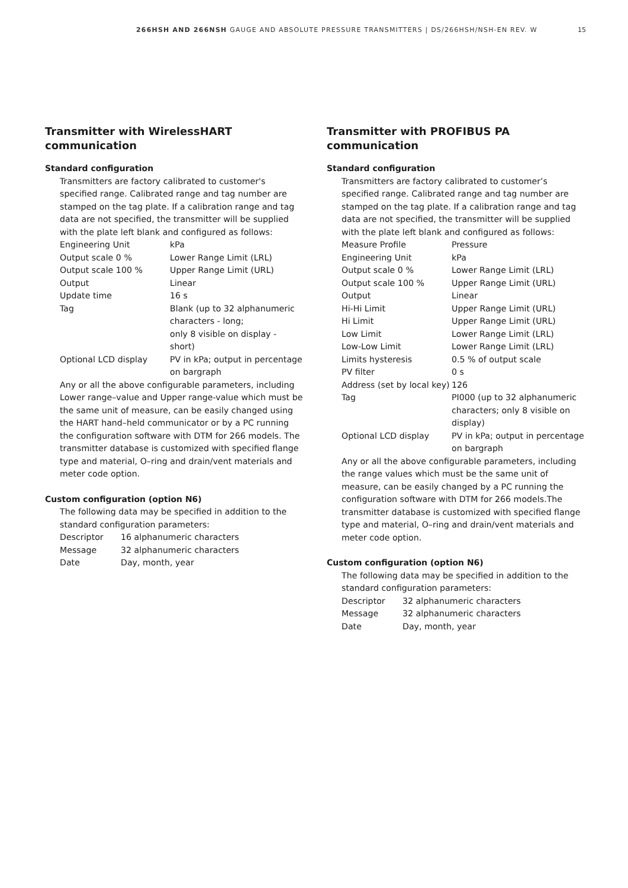266HSH AND 266NSH GAUGE AND ABSOLUTE PRESSURE TRANSMITTERS | DS/266HSH/NSH-EN REV. W 15
Transmitter with WirelessHART communication
Standard configuration
Transmitters are factory calibrated to customer's specified range. Calibrated range and tag number are stamped on the tag plate. If a calibration range and tag data are not specified, the transmitter will be supplied with the plate left blank and configured as follows:
| Engineering Unit | kPa |
| Output scale 0 % | Lower Range Limit (LRL) |
| Output scale 100 % | Upper Range Limit (URL) |
| Output | Linear |
| Update time | 16 s |
| Tag | Blank (up to 32 alphanumeric characters - long; only 8 visible on display - short) |
| Optional LCD display | PV in kPa; output in percentage on bargraph |
Any or all the above configurable parameters, including Lower range–value and Upper range-value which must be the same unit of measure, can be easily changed using the HART hand–held communicator or by a PC running the configuration software with DTM for 266 models. The transmitter database is customized with specified flange type and material, O–ring and drain/vent materials and meter code option.
Custom configuration (option N6)
The following data may be specified in addition to the standard configuration parameters:
| Descriptor | 16 alphanumeric characters |
| Message | 32 alphanumeric characters |
| Date | Day, month, year |
Transmitter with PROFIBUS PA communication
Standard configuration
Transmitters are factory calibrated to customer’s specified range. Calibrated range and tag number are stamped on the tag plate. If a calibration range and tag data are not specified, the transmitter will be supplied with the plate left blank and configured as follows:
| Measure Profile | Pressure |
| Engineering Unit | kPa |
| Output scale 0 % | Lower Range Limit (LRL) |
| Output scale 100 % | Upper Range Limit (URL) |
| Output | Linear |
| Hi-Hi Limit | Upper Range Limit (URL) |
| Hi Limit | Upper Range Limit (URL) |
| Low Limit | Lower Range Limit (LRL) |
| Low-Low Limit | Lower Range Limit (LRL) |
| Limits hysteresis | 0.5 % of output scale |
| PV filter | 0 s |
| Address (set by local key) | 126 |
| Tag | PI000 (up to 32 alphanumeric characters; only 8 visible on display) |
| Optional LCD display | PV in kPa; output in percentage on bargraph |
Any or all the above configurable parameters, including the range values which must be the same unit of measure, can be easily changed by a PC running the configuration software with DTM for 266 models.The transmitter database is customized with specified flange type and material, O–ring and drain/vent materials and meter code option.
Custom configuration (option N6)
The following data may be specified in addition to the standard configuration parameters:
| Descriptor | 32 alphanumeric characters |
| Message | 32 alphanumeric characters |
| Date | Day, month, year |